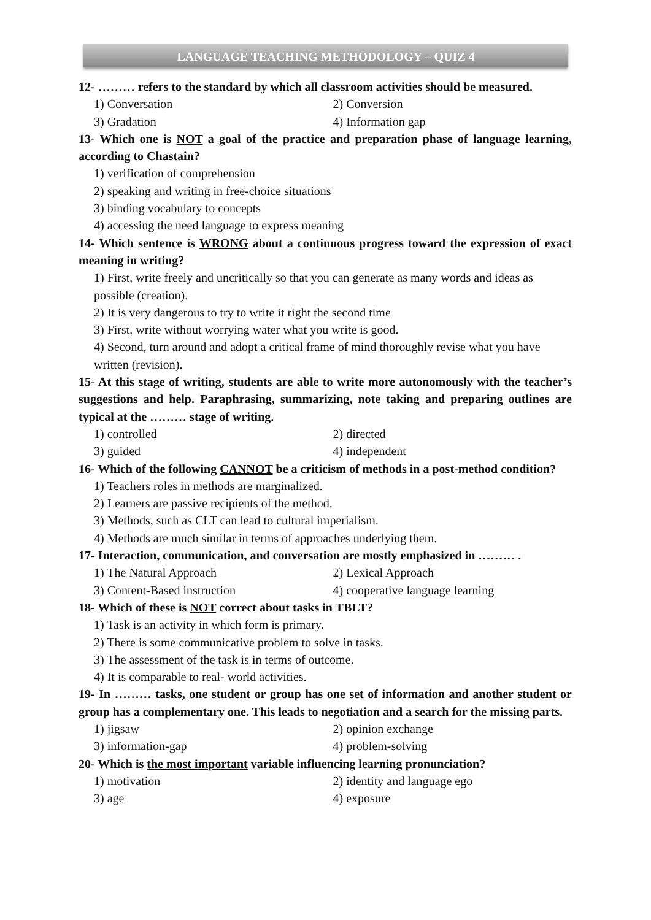LANGUAGE TEACHING METHODOLOGY – QUIZ 4
12- ……… refers to the standard by which all classroom activities should be measured.
1) Conversation 2) Conversion
3) Gradation 4) Information gap
13- Which one is NOT a goal of the practice and preparation phase of language learning, according to Chastain?
1) verification of comprehension
2) speaking and writing in free-choice situations
3) binding vocabulary to concepts
4) accessing the need language to express meaning
14- Which sentence is WRONG about a continuous progress toward the expression of exact meaning in writing?
1) First, write freely and uncritically so that you can generate as many words and ideas as possible (creation).
2) It is very dangerous to try to write it right the second time
3) First, write without worrying water what you write is good.
4) Second, turn around and adopt a critical frame of mind thoroughly revise what you have written (revision).
15- At this stage of writing, students are able to write more autonomously with the teacher’s suggestions and help. Paraphrasing, summarizing, note taking and preparing outlines are typical at the ……… stage of writing.
1) controlled 2) directed
3) guided 4) independent
16- Which of the following CANNOT be a criticism of methods in a post-method condition?
1) Teachers roles in methods are marginalized.
2) Learners are passive recipients of the method.
3) Methods, such as CLT can lead to cultural imperialism.
4) Methods are much similar in terms of approaches underlying them.
17- Interaction, communication, and conversation are mostly emphasized in ……… .
1) The Natural Approach 2) Lexical Approach
3) Content-Based instruction 4) cooperative language learning
18- Which of these is NOT correct about tasks in TBLT?
1) Task is an activity in which form is primary.
2) There is some communicative problem to solve in tasks.
3) The assessment of the task is in terms of outcome.
4) It is comparable to real- world activities.
19- In ……… tasks, one student or group has one set of information and another student or group has a complementary one. This leads to negotiation and a search for the missing parts.
1) jigsaw 2) opinion exchange
3) information-gap 4) problem-solving
20- Which is the most important variable influencing learning pronunciation?
1) motivation 2) identity and language ego
3) age 4) exposure